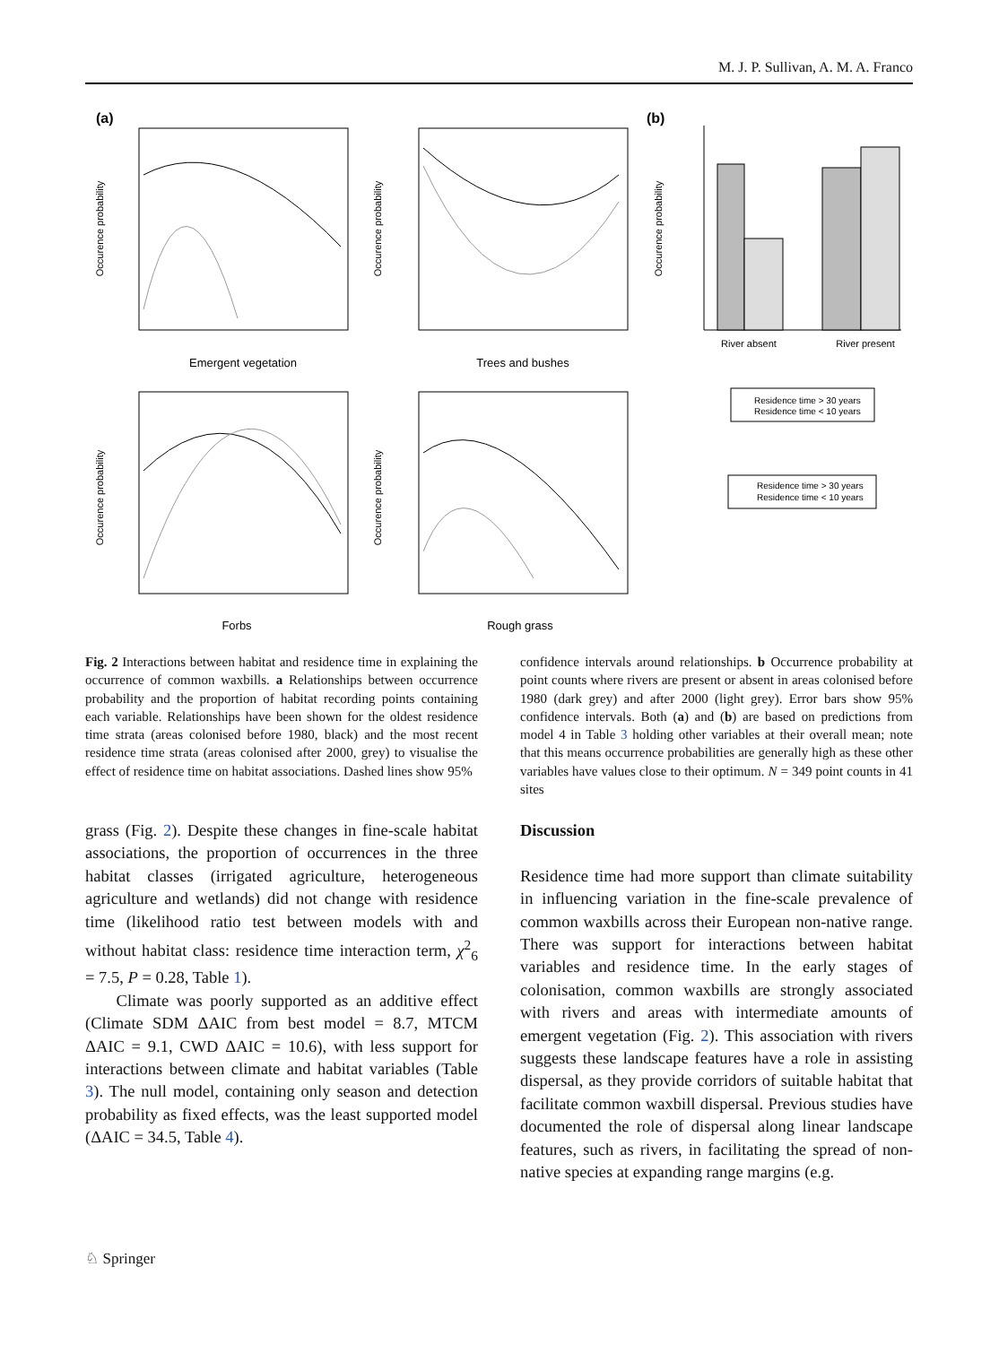M. J. P. Sullivan, A. M. A. Franco
(a)
(b)
Occurence probability
Occurence probability
Occurence probability
Occurence probability
Occurence probability
Emergent vegetation
Trees and bushes
Forbs
Rough grass
River absent
River present
Residence time > 30 years
Residence time < 10 years
Residence time > 30 years
Residence time < 10 years
Fig. 2 Interactions between habitat and residence time in explaining the occurrence of common waxbills. a Relationships between occurrence probability and the proportion of habitat recording points containing each variable. Relationships have been shown for the oldest residence time strata (areas colonised before 1980, black) and the most recent residence time strata (areas colonised after 2000, grey) to visualise the effect of residence time on habitat associations. Dashed lines show 95%
confidence intervals around relationships. b Occurrence probability at point counts where rivers are present or absent in areas colonised before 1980 (dark grey) and after 2000 (light grey). Error bars show 95% confidence intervals. Both (a) and (b) are based on predictions from model 4 in Table 3 holding other variables at their overall mean; note that this means occurrence probabilities are generally high as these other variables have values close to their optimum. N = 349 point counts in 41 sites
grass (Fig. 2). Despite these changes in fine-scale habitat associations, the proportion of occurrences in the three habitat classes (irrigated agriculture, heterogeneous agriculture and wetlands) did not change with residence time (likelihood ratio test between models with and without habitat class: residence time interaction term, χ<sup>2</sup><sub>6</sub> = 7.5, P = 0.28, Table 1).
Climate was poorly supported as an additive effect (Climate SDM ΔAIC from best model = 8.7, MTCM ΔAIC = 9.1, CWD ΔAIC = 10.6), with less support for interactions between climate and habitat variables (Table 3). The null model, containing only season and detection probability as fixed effects, was the least supported model (ΔAIC = 34.5, Table 4).
Discussion
Residence time had more support than climate suitability in influencing variation in the fine-scale prevalence of common waxbills across their European non-native range. There was support for interactions between habitat variables and residence time. In the early stages of colonisation, common waxbills are strongly associated with rivers and areas with intermediate amounts of emergent vegetation (Fig. 2). This association with rivers suggests these landscape features have a role in assisting dispersal, as they provide corridors of suitable habitat that facilitate common waxbill dispersal. Previous studies have documented the role of dispersal along linear landscape features, such as rivers, in facilitating the spread of non-native species at expanding range margins (e.g.
♘ Springer